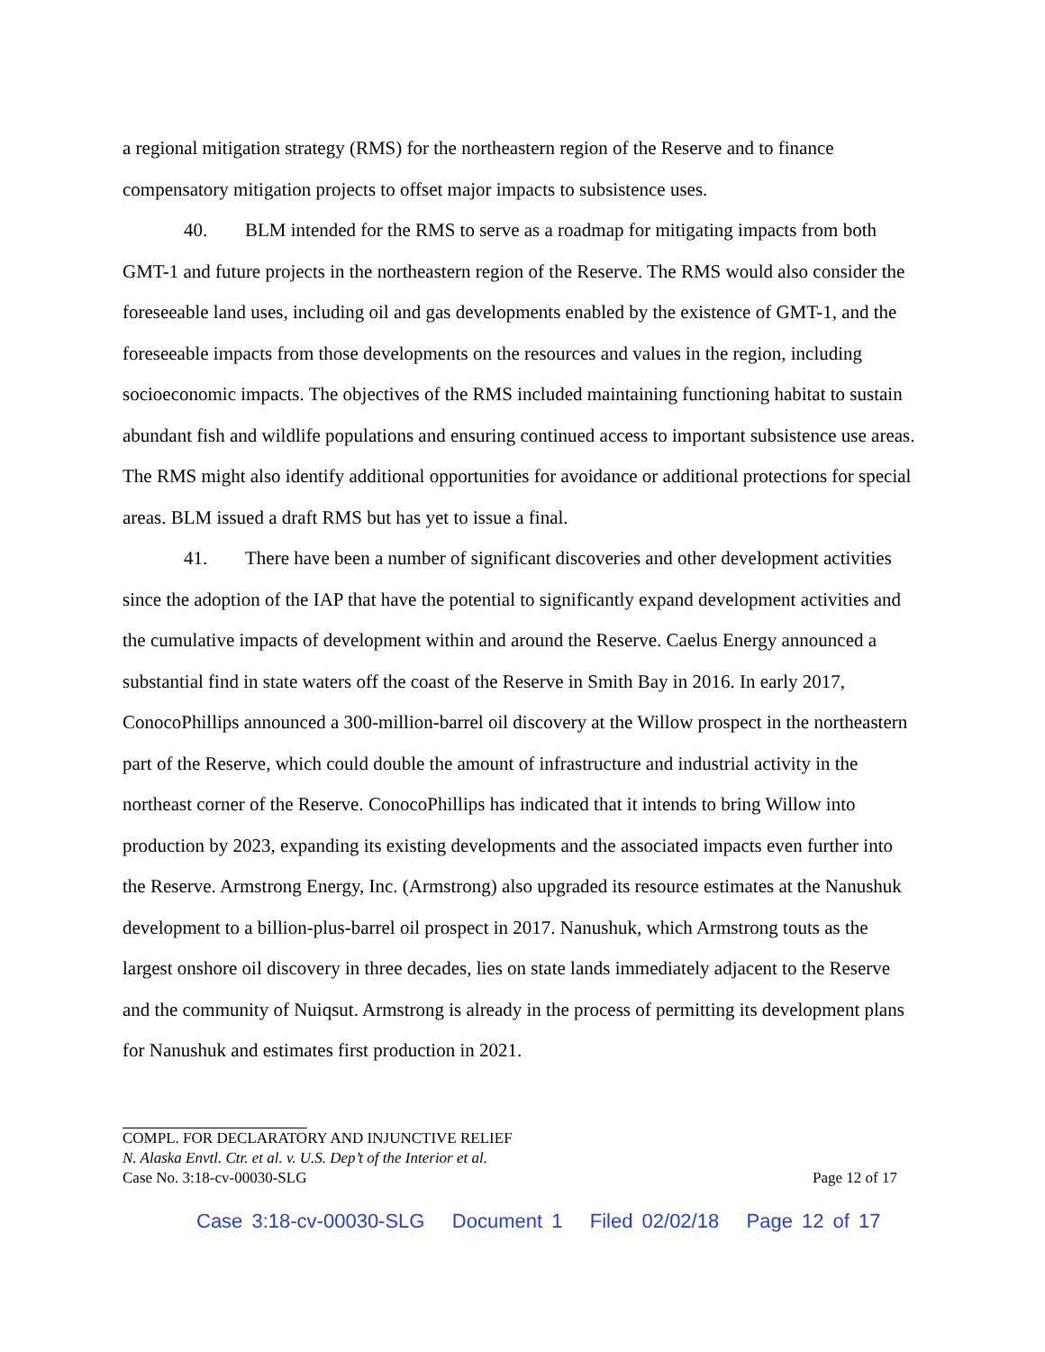a regional mitigation strategy (RMS) for the northeastern region of the Reserve and to finance compensatory mitigation projects to offset major impacts to subsistence uses.
40. BLM intended for the RMS to serve as a roadmap for mitigating impacts from both GMT-1 and future projects in the northeastern region of the Reserve. The RMS would also consider the foreseeable land uses, including oil and gas developments enabled by the existence of GMT-1, and the foreseeable impacts from those developments on the resources and values in the region, including socioeconomic impacts. The objectives of the RMS included maintaining functioning habitat to sustain abundant fish and wildlife populations and ensuring continued access to important subsistence use areas. The RMS might also identify additional opportunities for avoidance or additional protections for special areas. BLM issued a draft RMS but has yet to issue a final.
41. There have been a number of significant discoveries and other development activities since the adoption of the IAP that have the potential to significantly expand development activities and the cumulative impacts of development within and around the Reserve. Caelus Energy announced a substantial find in state waters off the coast of the Reserve in Smith Bay in 2016. In early 2017, ConocoPhillips announced a 300-million-barrel oil discovery at the Willow prospect in the northeastern part of the Reserve, which could double the amount of infrastructure and industrial activity in the northeast corner of the Reserve. ConocoPhillips has indicated that it intends to bring Willow into production by 2023, expanding its existing developments and the associated impacts even further into the Reserve. Armstrong Energy, Inc. (Armstrong) also upgraded its resource estimates at the Nanushuk development to a billion-plus-barrel oil prospect in 2017. Nanushuk, which Armstrong touts as the largest onshore oil discovery in three decades, lies on state lands immediately adjacent to the Reserve and the community of Nuiqsut. Armstrong is already in the process of permitting its development plans for Nanushuk and estimates first production in 2021.
COMPL. FOR DECLARATORY AND INJUNCTIVE RELIEF
N. Alaska Envtl. Ctr. et al. v. U.S. Dep’t of the Interior et al.
Case No. 3:18-cv-00030-SLG Page 12 of 17
Case 3:18-cv-00030-SLG Document 1 Filed 02/02/18 Page 12 of 17